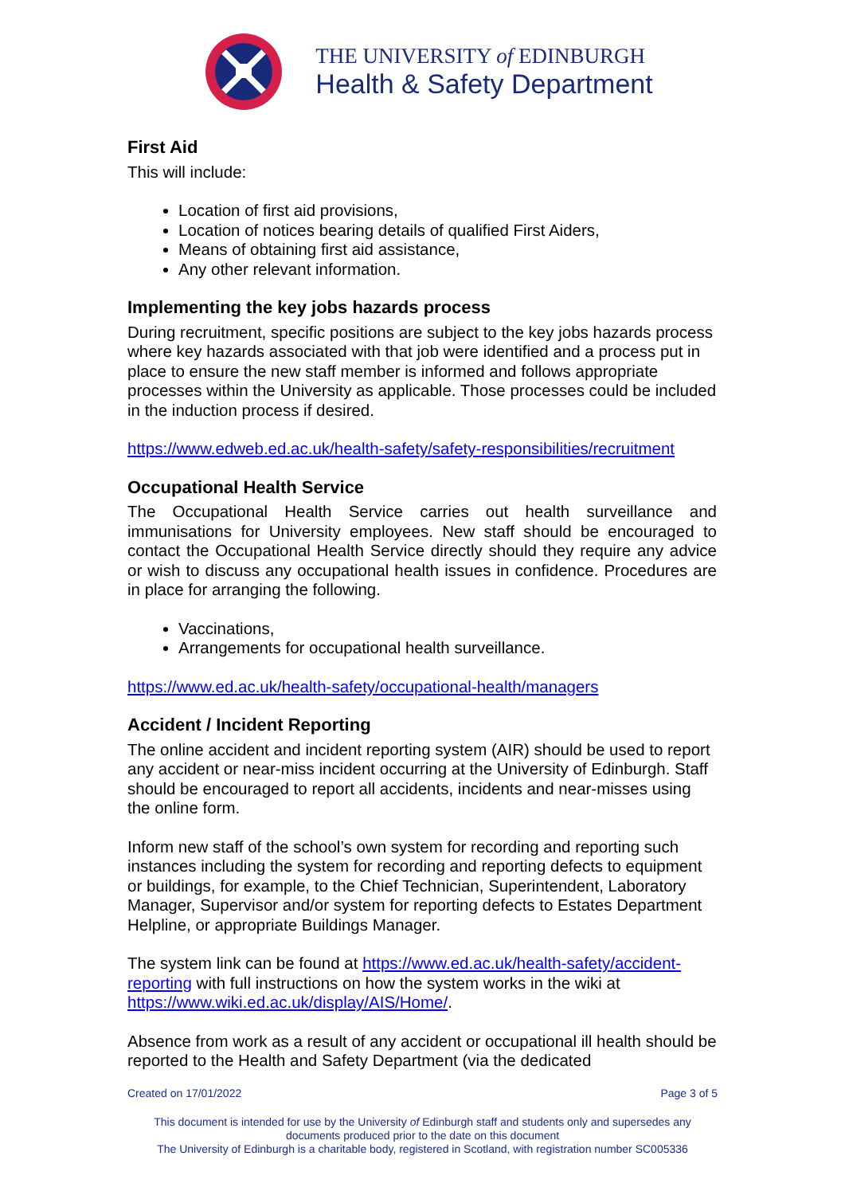THE UNIVERSITY of EDINBURGH
Health & Safety Department
First Aid
This will include:
Location of first aid provisions,
Location of notices bearing details of qualified First Aiders,
Means of obtaining first aid assistance,
Any other relevant information.
Implementing the key jobs hazards process
During recruitment, specific positions are subject to the key jobs hazards process where key hazards associated with that job were identified and a process put in place to ensure the new staff member is informed and follows appropriate processes within the University as applicable. Those processes could be included in the induction process if desired.
https://www.edweb.ed.ac.uk/health-safety/safety-responsibilities/recruitment
Occupational Health Service
The Occupational Health Service carries out health surveillance and immunisations for University employees. New staff should be encouraged to contact the Occupational Health Service directly should they require any advice or wish to discuss any occupational health issues in confidence. Procedures are in place for arranging the following.
Vaccinations,
Arrangements for occupational health surveillance.
https://www.ed.ac.uk/health-safety/occupational-health/managers
Accident / Incident Reporting
The online accident and incident reporting system (AIR) should be used to report any accident or near-miss incident occurring at the University of Edinburgh. Staff should be encouraged to report all accidents, incidents and near-misses using the online form.
Inform new staff of the school’s own system for recording and reporting such instances including the system for recording and reporting defects to equipment or buildings, for example, to the Chief Technician, Superintendent, Laboratory Manager, Supervisor and/or system for reporting defects to Estates Department Helpline, or appropriate Buildings Manager.
The system link can be found at https://www.ed.ac.uk/health-safety/accident-reporting with full instructions on how the system works in the wiki at https://www.wiki.ed.ac.uk/display/AIS/Home/.
Absence from work as a result of any accident or occupational ill health should be reported to the Health and Safety Department (via the dedicated
Created on 17/01/2022 Page 3 of 5
This document is intended for use by the University of Edinburgh staff and students only and supersedes any
documents produced prior to the date on this document
The University of Edinburgh is a charitable body, registered in Scotland, with registration number SC005336